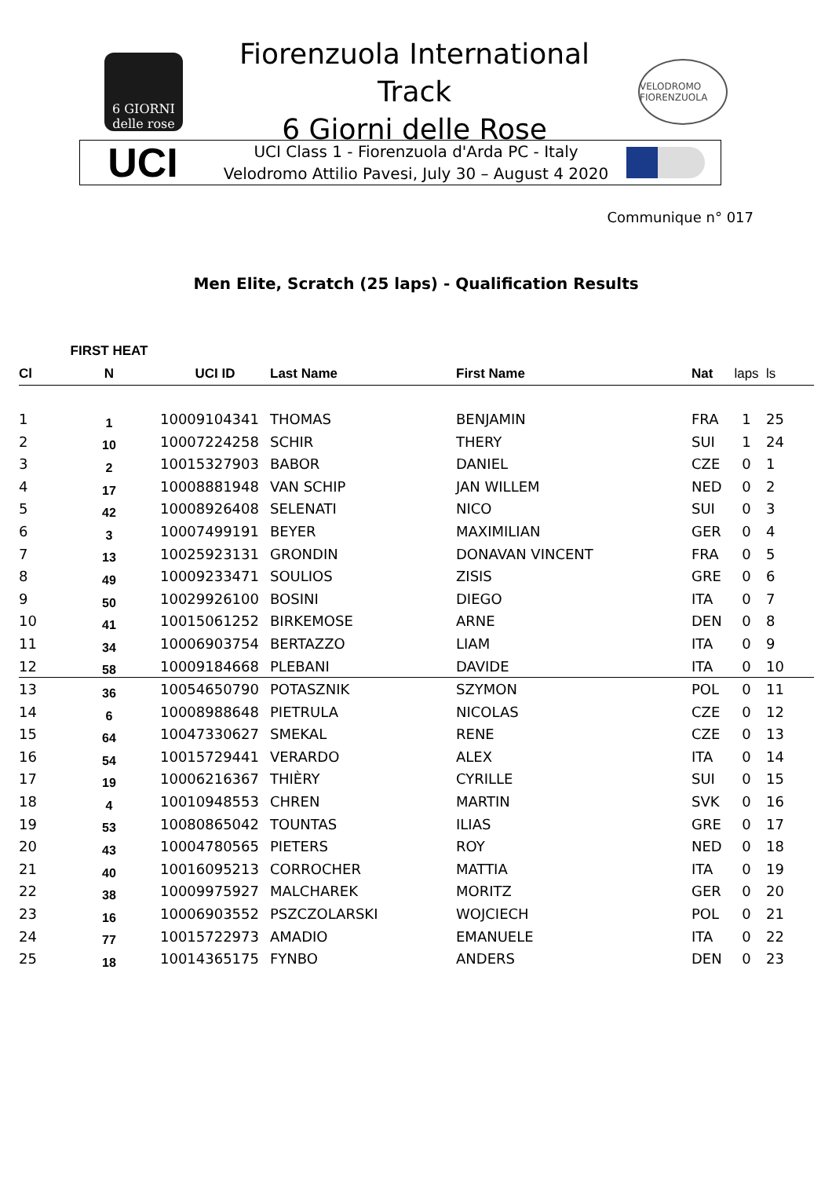6 GIORNI delle rose
Fiorenzuola International Track
6 Giorni delle Rose
VELODROMO FIORENZUOLA
UCI
UCI Class 1 - Fiorenzuola d'Arda PC - Italy
Velodromo Attilio Pavesi, July 30 – August 4 2020
Communique n° 017
Men Elite, Scratch (25 laps) - Qualification Results
| | FIRST HEAT | | | | | | |
| --- | --- | --- | --- | --- | --- | --- | --- |
| Cl | N | UCI ID | Last Name | First Name | Nat | laps | ls |
| 1 | 1 | 10009104341 | THOMAS | BENJAMIN | FRA | 1 | 25 |
| 2 | 10 | 10007224258 | SCHIR | THERY | SUI | 1 | 24 |
| 3 | 2 | 10015327903 | BABOR | DANIEL | CZE | 0 | 1 |
| 4 | 17 | 10008881948 | VAN SCHIP | JAN WILLEM | NED | 0 | 2 |
| 5 | 42 | 10008926408 | SELENATI | NICO | SUI | 0 | 3 |
| 6 | 3 | 10007499191 | BEYER | MAXIMILIAN | GER | 0 | 4 |
| 7 | 13 | 10025923131 | GRONDIN | DONAVAN VINCENT | FRA | 0 | 5 |
| 8 | 49 | 10009233471 | SOULIOS | ZISIS | GRE | 0 | 6 |
| 9 | 50 | 10029926100 | BOSINI | DIEGO | ITA | 0 | 7 |
| 10 | 41 | 10015061252 | BIRKEMOSE | ARNE | DEN | 0 | 8 |
| 11 | 34 | 10006903754 | BERTAZZO | LIAM | ITA | 0 | 9 |
| 12 | 58 | 10009184668 | PLEBANI | DAVIDE | ITA | 0 | 10 |
| 13 | 36 | 10054650790 | POTASZNIK | SZYMON | POL | 0 | 11 |
| 14 | 6 | 10008988648 | PIETRULA | NICOLAS | CZE | 0 | 12 |
| 15 | 64 | 10047330627 | SMEKAL | RENE | CZE | 0 | 13 |
| 16 | 54 | 10015729441 | VERARDO | ALEX | ITA | 0 | 14 |
| 17 | 19 | 10006216367 | THIÈRY | CYRILLE | SUI | 0 | 15 |
| 18 | 4 | 10010948553 | CHREN | MARTIN | SVK | 0 | 16 |
| 19 | 53 | 10080865042 | TOUNTAS | ILIAS | GRE | 0 | 17 |
| 20 | 43 | 10004780565 | PIETERS | ROY | NED | 0 | 18 |
| 21 | 40 | 10016095213 | CORROCHER | MATTIA | ITA | 0 | 19 |
| 22 | 38 | 10009975927 | MALCHAREK | MORITZ | GER | 0 | 20 |
| 23 | 16 | 10006903552 | PSZCZOLARSKI | WOJCIECH | POL | 0 | 21 |
| 24 | 77 | 10015722973 | AMADIO | EMANUELE | ITA | 0 | 22 |
| 25 | 18 | 10014365175 | FYNBO | ANDERS | DEN | 0 | 23 |